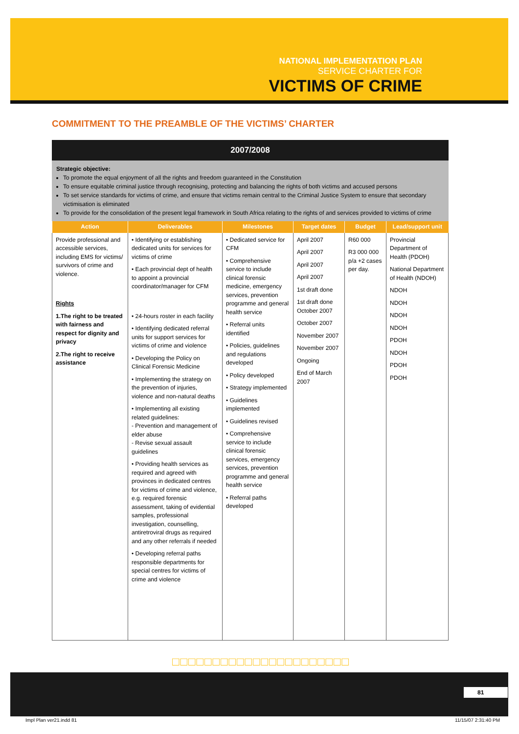NATIONAL IMPLEMENTATION PLAN
SERVICE CHARTER FOR
VICTIMS OF CRIME
□□□□□□□□□□□□□□□□□□□□□□□□□□
COMMITMENT TO THE PREAMBLE OF THE VICTIMS’ CHARTER
2007/2008
Strategic objective:
To promote the equal enjoyment of all the rights and freedom guaranteed in the Constitution
To ensure equitable criminal justice through recognising, protecting and balancing the rights of both victims and accused persons
To set service standards for victims of crime, and ensure that victims remain central to the Criminal Justice System to ensure that secondary victimisation is eliminated
To provide for the consolidation of the present legal framework in South Africa relating to the rights of and services provided to victims of crime
| Action | Deliverables | Milestones | Target dates | Budget | Lead/support unit |
| --- | --- | --- | --- | --- | --- |
| Provide professional and accessible services, including EMS for victims/ survivors of crime and violence. Rights 1.The right to be treated with fairness and respect for dignity and privacy 2.The right to receive assistance | • Identifying or establishing dedicated units for services for victims of crime • Each provincial dept of health to appoint a provincial coordinator/manager for CFM • 24-hours roster in each facility • Identifying dedicated referral units for support services for victims of crime and violence • Developing the Policy on Clinical Forensic Medicine • Implementing the strategy on the prevention of injuries, violence and non-natural deaths • Implementing all existing related guidelines: - Prevention and management of elder abuse - Revise sexual assault guidelines • Providing health services as required and agreed with provinces in dedicated centres for victims of crime and violence, e.g. required forensic assessment, taking of evidential samples, professional investigation, counselling, antiretroviral drugs as required and any other referrals if needed • Developing referral paths responsible departments for special centres for victims of crime and violence | • Dedicated service for CFM • Comprehensive service to include clinical forensic medicine, emergency services, prevention programme and general health service • Referral units identified • Policies, guidelines and regulations developed • Policy developed • Strategy implemented • Guidelines implemented • Guidelines revised • Comprehensive service to include clinical forensic services, emergency services, prevention programme and general health service • Referral paths developed | April 2007 April 2007 April 2007 April 2007 1st draft done 1st draft done October 2007 October 2007 November 2007 November 2007 Ongoing End of March 2007 | R60 000 R3 000 000 p/a +2 cases per day. | Provincial Department of Health (PDOH) National Department of Health (NDOH) NDOH NDOH NDOH NDOH PDOH NDOH PDOH PDOH |
□□□□□□□□□□□□□□□□□□□□□□
81
Impl Plan ver21.indd 81 11/15/07 2:31:40 PM